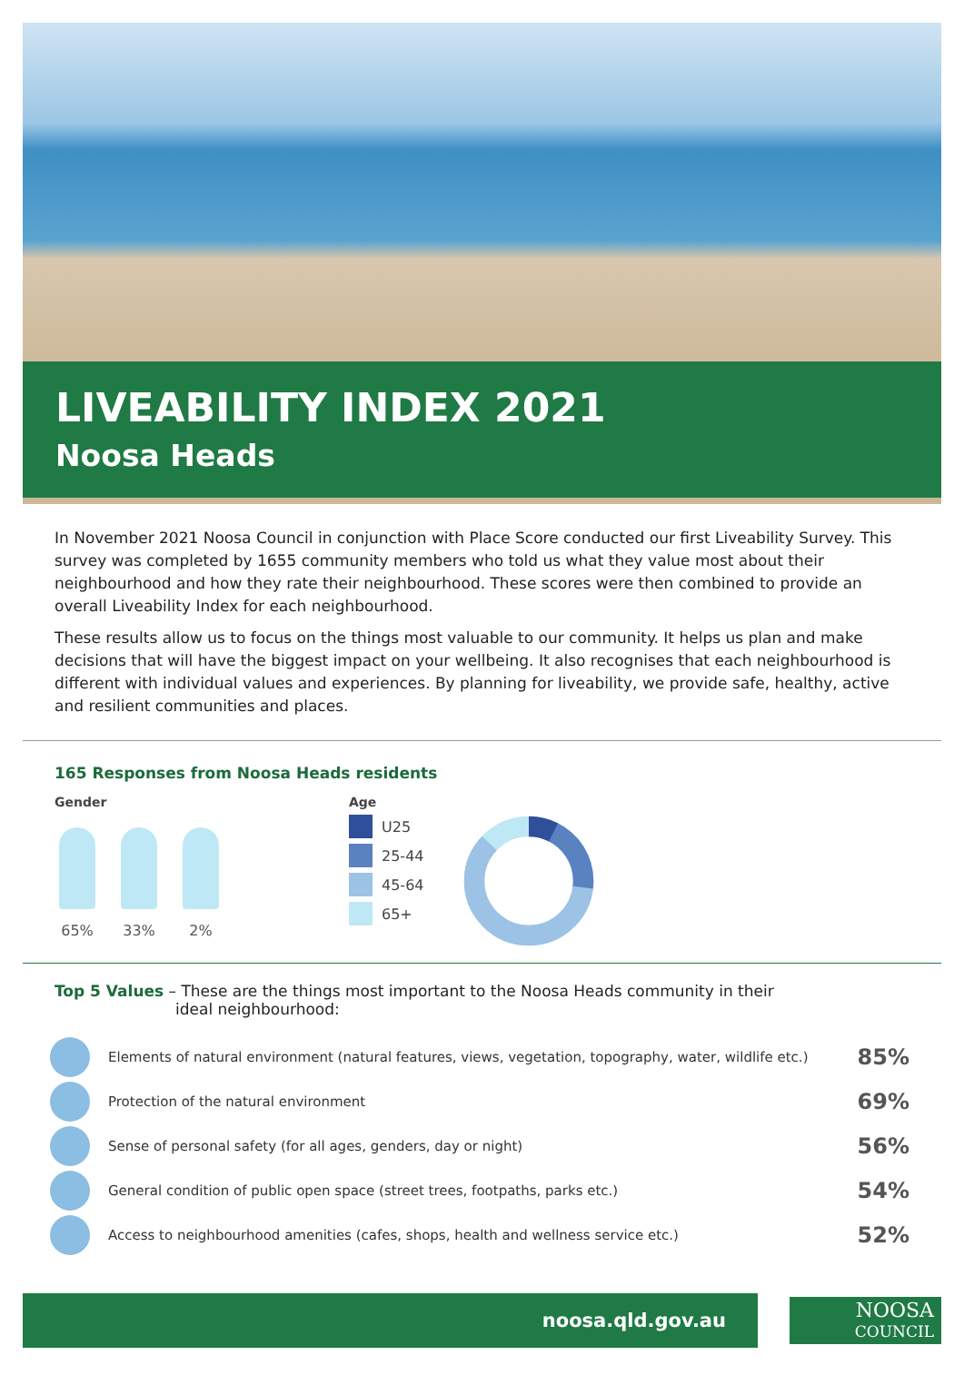LIVEABILITY INDEX 2021
Noosa Heads
In November 2021 Noosa Council in conjunction with Place Score conducted our first Liveability Survey. This survey was completed by 1655 community members who told us what they value most about their neighbourhood and how they rate their neighbourhood. These scores were then combined to provide an overall Liveability Index for each neighbourhood.
These results allow us to focus on the things most valuable to our community. It helps us plan and make decisions that will have the biggest impact on your wellbeing. It also recognises that each neighbourhood is different with individual values and experiences. By planning for liveability, we provide safe, healthy, active and resilient communities and places.
165 Responses from Noosa Heads residents
Gender
65% 33% 2%
Age
U25
25-44
45-64
65+
Top 5 Values – These are the things most important to the Noosa Heads community in their
ideal neighbourhood:
Elements of natural environment (natural features, views, vegetation, topography, water, wildlife etc.)
85%
Protection of the natural environment
69%
Sense of personal safety (for all ages, genders, day or night)
56%
General condition of public open space (street trees, footpaths, parks etc.)
54%
Access to neighbourhood amenities (cafes, shops, health and wellness service etc.)
52%
noosa.qld.gov.au
NOOSA
COUNCIL